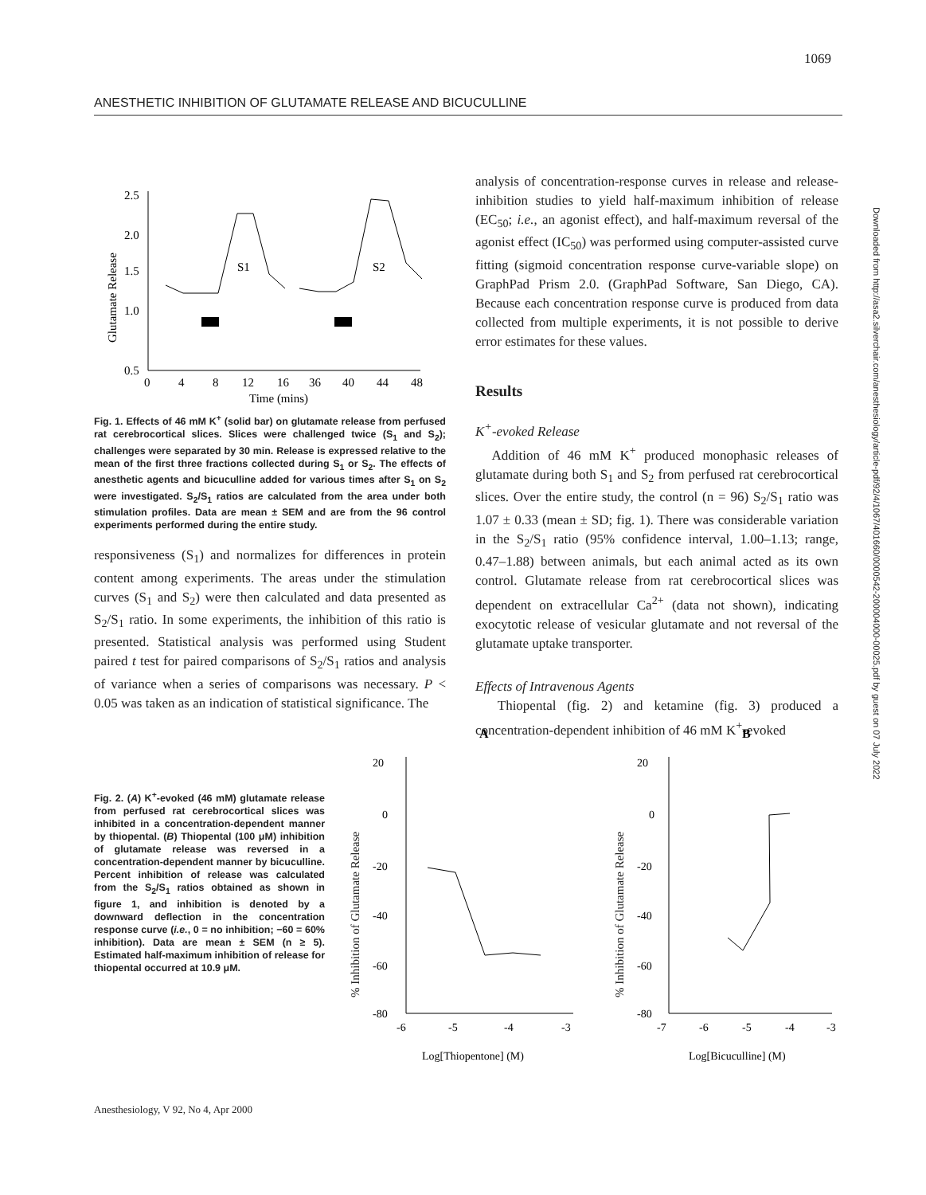1069
ANESTHETIC INHIBITION OF GLUTAMATE RELEASE AND BICUCULLINE
Downloaded from http://asa2.silverchair.com/anesthesiology/article-pdf/92/4/1067/401660/0000542-200004000-00025.pdf by guest on 07 July 2022
Glutamate Release
2.5
2.0
1.5
1.0
0.5
0
4
8
12
16
36
40
44
48
Time (mins)
S1
S2
Fig. 1. Effects of 46 mM K<sup>+</sup> (solid bar) on glutamate release from perfused rat cerebrocortical slices. Slices were challenged twice (S<sub>1</sub> and S<sub>2</sub>); challenges were separated by 30 min. Release is expressed relative to the mean of the first three fractions collected during S<sub>1</sub> or S<sub>2</sub>. The effects of anesthetic agents and bicuculline added for various times after S<sub>1</sub> on S<sub>2</sub> were investigated. S<sub>2</sub>/S<sub>1</sub> ratios are calculated from the area under both stimulation profiles. Data are mean ± SEM and are from the 96 control experiments performed during the entire study.
responsiveness (S<sub>1</sub>) and normalizes for differences in protein content among experiments. The areas under the stimulation curves (S<sub>1</sub> and S<sub>2</sub>) were then calculated and data presented as S<sub>2</sub>/S<sub>1</sub> ratio. In some experiments, the inhibition of this ratio is presented. Statistical analysis was performed using Student paired t test for paired comparisons of S<sub>2</sub>/S<sub>1</sub> ratios and analysis of variance when a series of comparisons was necessary. P < 0.05 was taken as an indication of statistical significance. The
analysis of concentration-response curves in release and release-inhibition studies to yield half-maximum inhibition of release (EC<sub>50</sub>; i.e., an agonist effect), and half-maximum reversal of the agonist effect (IC<sub>50</sub>) was performed using computer-assisted curve fitting (sigmoid concentration response curve-variable slope) on GraphPad Prism 2.0. (GraphPad Software, San Diego, CA). Because each concentration response curve is produced from data collected from multiple experiments, it is not possible to derive error estimates for these values.
Results
K<sup>+</sup>-evoked Release
Addition of 46 mM K<sup>+</sup> produced monophasic releases of glutamate during both S<sub>1</sub> and S<sub>2</sub> from perfused rat cerebrocortical slices. Over the entire study, the control (n = 96) S<sub>2</sub>/S<sub>1</sub> ratio was 1.07 ± 0.33 (mean ± SD; fig. 1). There was considerable variation in the S<sub>2</sub>/S<sub>1</sub> ratio (95% confidence interval, 1.00–1.13; range, 0.47–1.88) between animals, but each animal acted as its own control. Glutamate release from rat cerebrocortical slices was dependent on extracellular Ca<sup>2+</sup> (data not shown), indicating exocytotic release of vesicular glutamate and not reversal of the glutamate uptake transporter.
Effects of Intravenous Agents
Thiopental (fig. 2) and ketamine (fig. 3) produced a concentration-dependent inhibition of 46 mM K<sup>+</sup>-evoked
Fig. 2. (A) K<sup>+</sup>-evoked (46 mM) glutamate release from perfused rat cerebrocortical slices was inhibited in a concentration-dependent manner by thiopental. (B) Thiopental (100 μM) inhibition of glutamate release was reversed in a concentration-dependent manner by bicuculline. Percent inhibition of release was calculated from the S<sub>2</sub>/S<sub>1</sub> ratios obtained as shown in figure 1, and inhibition is denoted by a downward deflection in the concentration response curve (i.e., 0 = no inhibition; −60 = 60% inhibition). Data are mean ± SEM (n ≥ 5). Estimated half-maximum inhibition of release for thiopental occurred at 10.9 μM.
A
B
20
0
-20
-40
-60
-80
-6
-5
-4
-3
Log[Thiopentone] (M)
20
0
-20
-40
-60
-80
-7
-6
-5
-4
-3
Log[Bicuculline] (M)
% Inhibition of Glutamate Release % Inhibition of Glutamate Release
Anesthesiology, V 92, No 4, Apr 2000